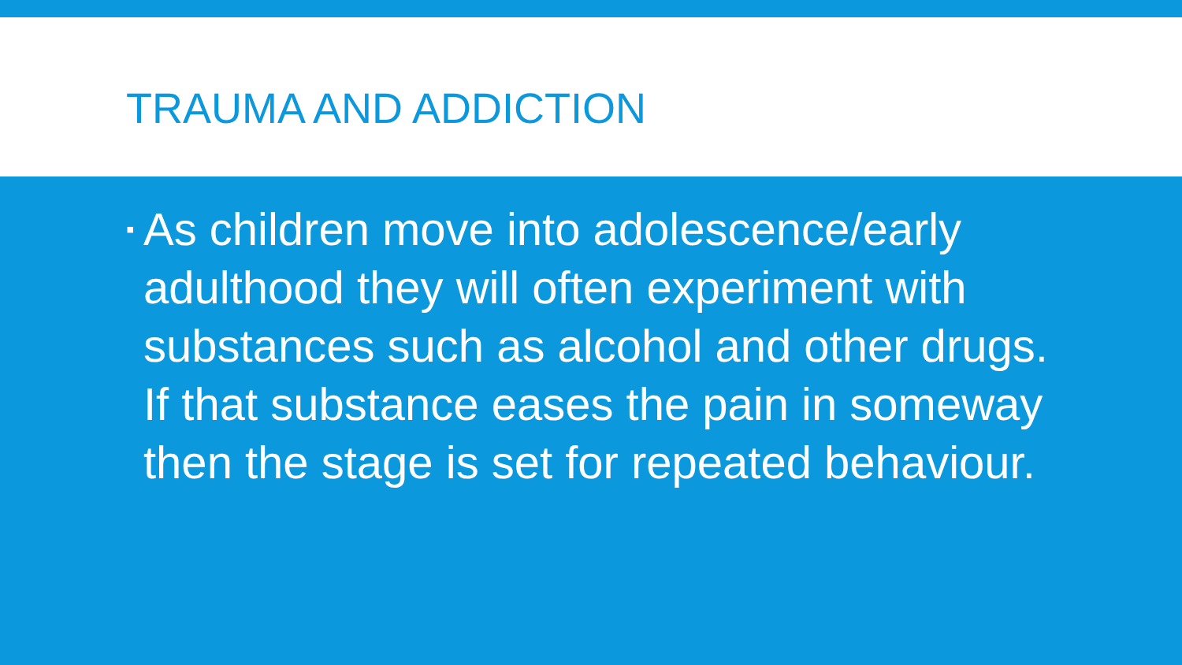TRAUMA AND ADDICTION
▪
As children move into adolescence/early adulthood they will often experiment with substances such as alcohol and other drugs. If that substance eases the pain in someway then the stage is set for repeated behaviour.